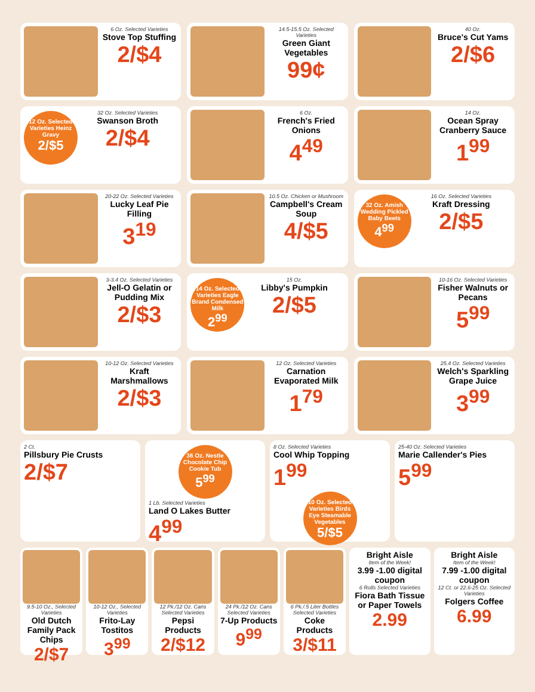6 Oz. Selected Varieties
Stove Top Stuffing
2/$4
14.5-15.5 Oz. Selected Varieties
Green Giant Vegetables
99¢
40 Oz.
Bruce's Cut Yams
2/$6
12 Oz. Selected Varieties Heinz Gravy
2/$5
32 Oz. Selected Varieties
Swanson Broth
2/$4
6 Oz.
French's Fried Onions
4<sup>49</sup>
14 Oz.
Ocean Spray Cranberry Sauce
1<sup>99</sup>
20-22 Oz. Selected Varieties
Lucky Leaf Pie Filling
3<sup>19</sup>
10.5 Oz. Chicken or Mushroom
Campbell's Cream Soup
4/$5
32 Oz. Amish Wedding Pickled Baby Beets
4<sup>99</sup>
16 Oz. Selected Varieties
Kraft Dressing
2/$5
3-3.4 Oz. Selected Varieties
Jell-O Gelatin or Pudding Mix
2/$3
14 Oz. Selected Varieties Eagle Brand Condensed Milk
2<sup>99</sup>
15 Oz.
Libby's Pumpkin
2/$5
10-16 Oz. Selected Varieties
Fisher Walnuts or Pecans
5<sup>99</sup>
10-12 Oz. Selected Varieties
Kraft Marshmallows
2/$3
12 Oz. Selected Varieties
Carnation Evaporated Milk
1<sup>79</sup>
25.4 Oz. Selected Varieties
Welch's Sparkling Grape Juice
3<sup>99</sup>
2 Ct.
Pillsbury Pie Crusts
2/$7
36 Oz. Nestle Chocolate Chip Cookie Tub
5<sup>99</sup>
1 Lb. Selected Varieties
Land O Lakes Butter
4<sup>99</sup>
8 Oz. Selected Varieties
Cool Whip Topping
1<sup>99</sup>
10 Oz. Selected Varieties Birds Eye Steamable Vegetables
5/$5
25-40 Oz. Selected Varieties
Marie Callender's Pies
5<sup>99</sup>
9.5-10 Oz., Selected Varieties
Old Dutch Family Pack Chips
2/$7
10-12 Oz., Selected Varieties
Frito-Lay Tostitos
3<sup>99</sup>
12 Pk./12 Oz. Cans Selected Varieties
Pepsi Products
2/$12
24 Pk./12 Oz. Cans Selected Varieties
7-Up Products
9<sup>99</sup>
6 Pk./.5 Liter Bottles Selected Varieties
Coke Products
3/$11
Bright Aisle
Item of the Week!
3.99 -1.00 digital coupon
6 Rolls Selected Varieties
Fiora Bath Tissue or Paper Towels
2.99
Bright Aisle
Item of the Week!
7.99 -1.00 digital coupon
12 Ct. or 22.6-25 Oz. Selected Varieties
Folgers Coffee
6.99